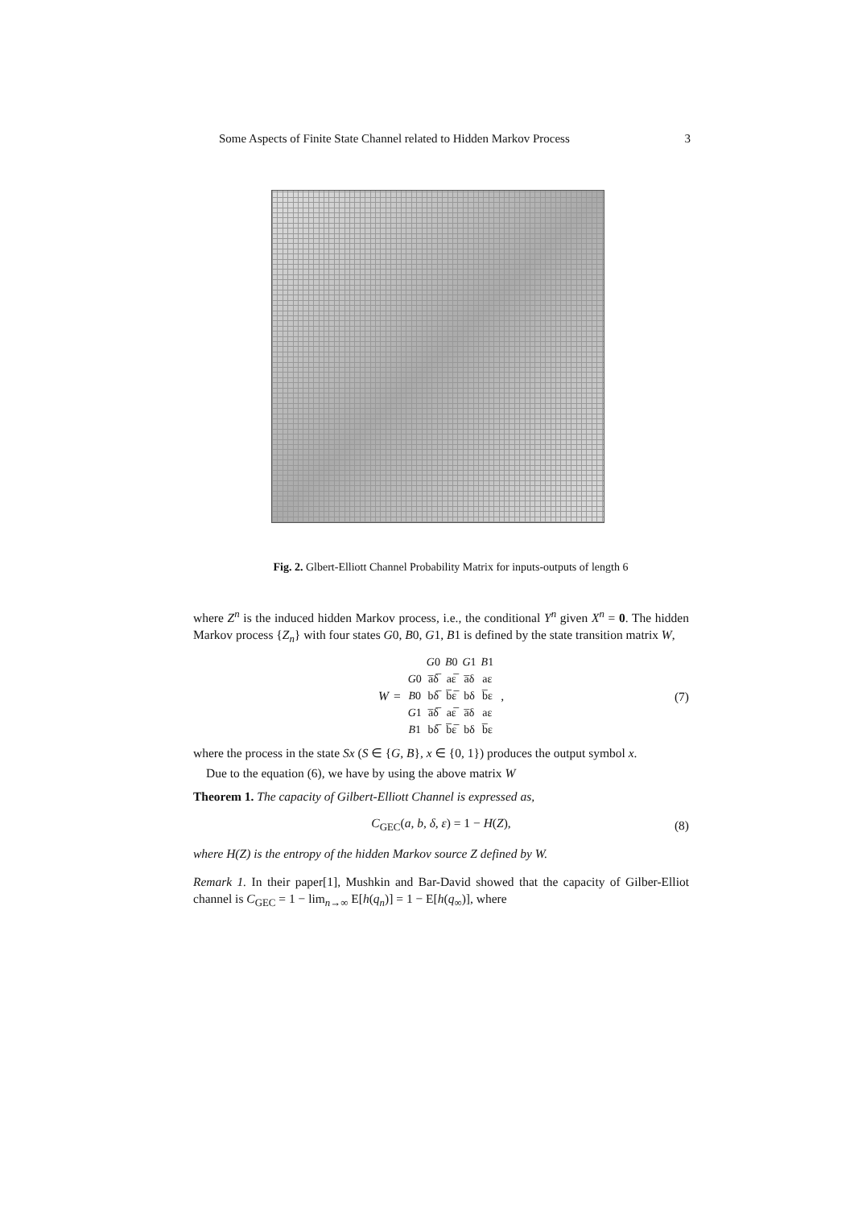Some Aspects of Finite State Channel related to Hidden Markov Process 3
Fig. 2. Glbert-Elliott Channel Probability Matrix for inputs-outputs of length 6
where Z<sup>n</sup> is the induced hidden Markov process, i.e., the conditional Y<sup>n</sup> given X<sup>n</sup> = 0. The hidden Markov process {Z<sub>n</sub>} with four states G0, B0, G1, B1 is defined by the state transition matrix W,
W =
| | G 0 | B 0 | G 1 | B 1 |
| G 0 | a̅δ̅ | aε̅ | a̅δ | aε |
| B 0 | bδ̅ | b̅ε̅ | bδ | b̅ε |
| G 1 | a̅δ̅ | aε̅ | a̅δ | aε |
| B 1 | bδ̅ | b̅ε̅ | bδ | b̅ε |
,
(7)
where the process in the state Sx (S ∈ {G, B}, x ∈ {0, 1}) produces the output symbol x.
Due to the equation (6), we have by using the above matrix W
Theorem 1. The capacity of Gilbert-Elliott Channel is expressed as,
C<sub>GEC</sub>(a, b, δ, ε) = 1 − H(Z), (8)
where H(Z) is the entropy of the hidden Markov source Z defined by W.
Remark 1. In their paper[1], Mushkin and Bar-David showed that the capacity of Gilber-Elliot channel is C<sub>GEC</sub> = 1 − lim<sub>n→∞</sub> E[h(q<sub>n</sub>)] = 1 − E[h(q<sub>∞</sub>)], where